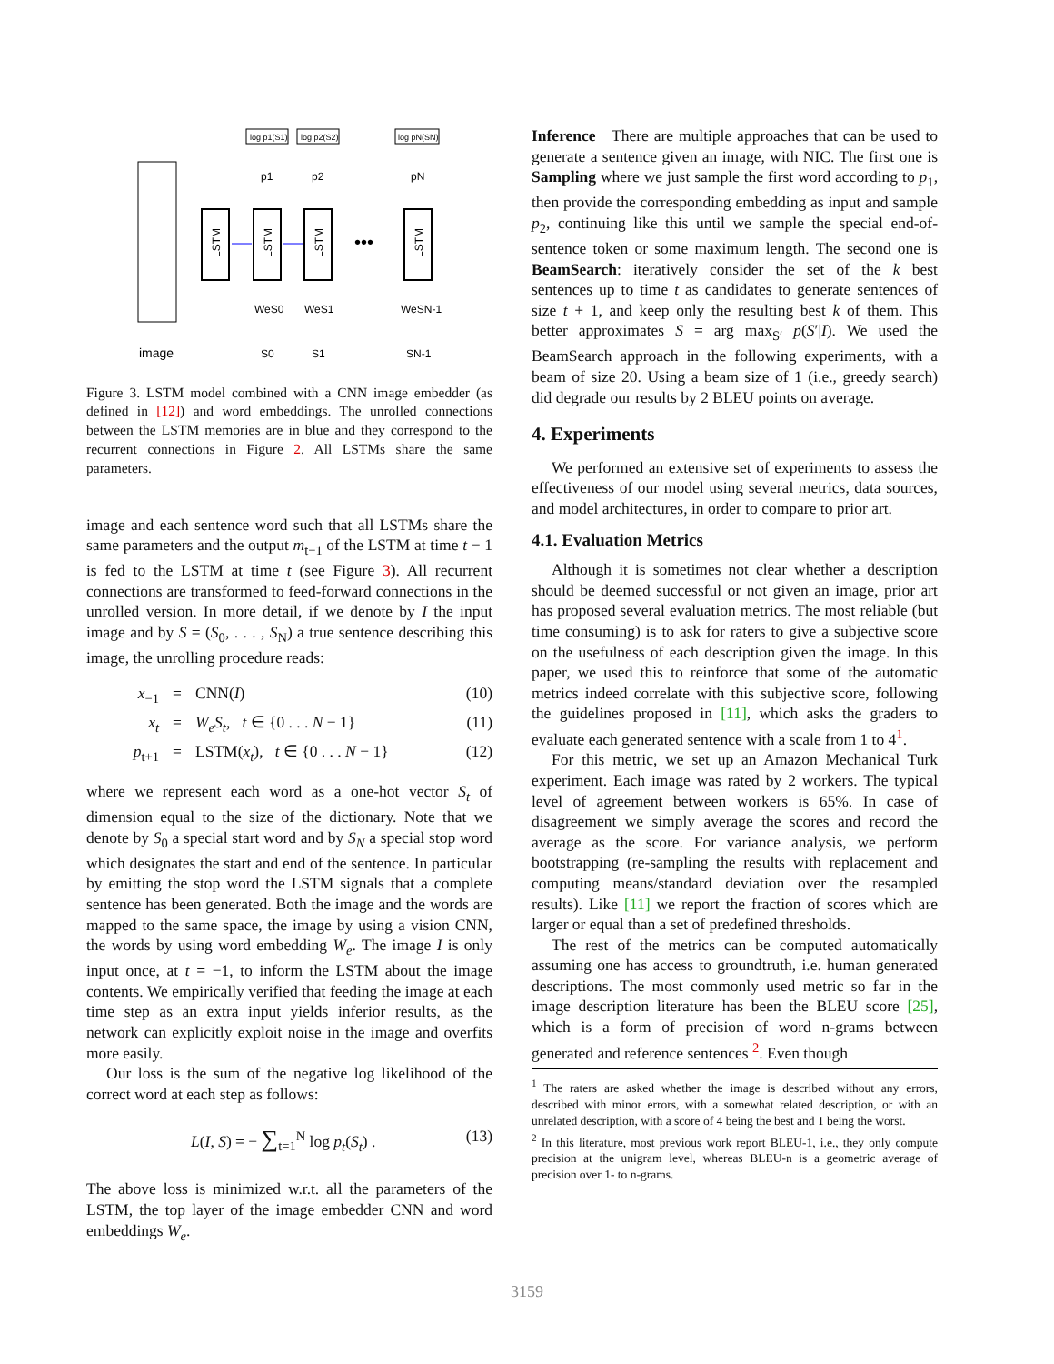image
LSTM
LSTM
LSTM
LSTM
•••
log p1(S1)
log p2(S2)
log pN(SN)
p1
p2
pN
WeS0
WeS1
WeSN-1
S0
S1
SN-1
Figure 3. LSTM model combined with a CNN image embedder (as defined in [12]) and word embeddings. The unrolled connections between the LSTM memories are in blue and they correspond to the recurrent connections in Figure 2. All LSTMs share the same parameters.
image and each sentence word such that all LSTMs share the same parameters and the output m<sub>t−1</sub> of the LSTM at time t − 1 is fed to the LSTM at time t (see Figure 3). All recurrent connections are transformed to feed-forward connections in the unrolled version. In more detail, if we denote by I the input image and by S = (S<sub>0</sub>, . . . , S<sub>N</sub>) a true sentence describing this image, the unrolling procedure reads:
x<sub>−1</sub>
=
CNN(I)
(10)
x<sub>t</sub>
=
W<sub>e</sub>S<sub>t</sub>, t ∈ {0 . . . N − 1}
(11)
p<sub>t+1</sub>
=
LSTM(x<sub>t</sub>), t ∈ {0 . . . N − 1}
(12)
where we represent each word as a one-hot vector S<sub>t</sub> of dimension equal to the size of the dictionary. Note that we denote by S<sub>0</sub> a special start word and by S<sub>N</sub> a special stop word which designates the start and end of the sentence. In particular by emitting the stop word the LSTM signals that a complete sentence has been generated. Both the image and the words are mapped to the same space, the image by using a vision CNN, the words by using word embedding W<sub>e</sub>. The image I is only input once, at t = −1, to inform the LSTM about the image contents. We empirically verified that feeding the image at each time step as an extra input yields inferior results, as the network can explicitly exploit noise in the image and overfits more easily.
Our loss is the sum of the negative log likelihood of the correct word at each step as follows:
L(I, S) = − ∑<sub>t=1</sub><sup>N</sup> log p<sub>t</sub>(S<sub>t</sub>) . (13)
The above loss is minimized w.r.t. all the parameters of the LSTM, the top layer of the image embedder CNN and word embeddings W<sub>e</sub>.
Inference There are multiple approaches that can be used to generate a sentence given an image, with NIC. The first one is Sampling where we just sample the first word according to p<sub>1</sub>, then provide the corresponding embedding as input and sample p<sub>2</sub>, continuing like this until we sample the special end-of-sentence token or some maximum length. The second one is BeamSearch: iteratively consider the set of the k best sentences up to time t as candidates to generate sentences of size t + 1, and keep only the resulting best k of them. This better approximates S = arg max<sub>S′</sub> p(S′|I). We used the BeamSearch approach in the following experiments, with a beam of size 20. Using a beam size of 1 (i.e., greedy search) did degrade our results by 2 BLEU points on average.
4. Experiments
We performed an extensive set of experiments to assess the effectiveness of our model using several metrics, data sources, and model architectures, in order to compare to prior art.
4.1. Evaluation Metrics
Although it is sometimes not clear whether a description should be deemed successful or not given an image, prior art has proposed several evaluation metrics. The most reliable (but time consuming) is to ask for raters to give a subjective score on the usefulness of each description given the image. In this paper, we used this to reinforce that some of the automatic metrics indeed correlate with this subjective score, following the guidelines proposed in [11], which asks the graders to evaluate each generated sentence with a scale from 1 to 4<sup>1</sup>.
For this metric, we set up an Amazon Mechanical Turk experiment. Each image was rated by 2 workers. The typical level of agreement between workers is 65%. In case of disagreement we simply average the scores and record the average as the score. For variance analysis, we perform bootstrapping (re-sampling the results with replacement and computing means/standard deviation over the resampled results). Like [11] we report the fraction of scores which are larger or equal than a set of predefined thresholds.
The rest of the metrics can be computed automatically assuming one has access to groundtruth, i.e. human generated descriptions. The most commonly used metric so far in the image description literature has been the BLEU score [25], which is a form of precision of word n-grams between generated and reference sentences <sup>2</sup>. Even though
<sup>1</sup> The raters are asked whether the image is described without any errors, described with minor errors, with a somewhat related description, or with an unrelated description, with a score of 4 being the best and 1 being the worst.
<sup>2</sup> In this literature, most previous work report BLEU-1, i.e., they only compute precision at the unigram level, whereas BLEU-n is a geometric average of precision over 1- to n-grams.
3159